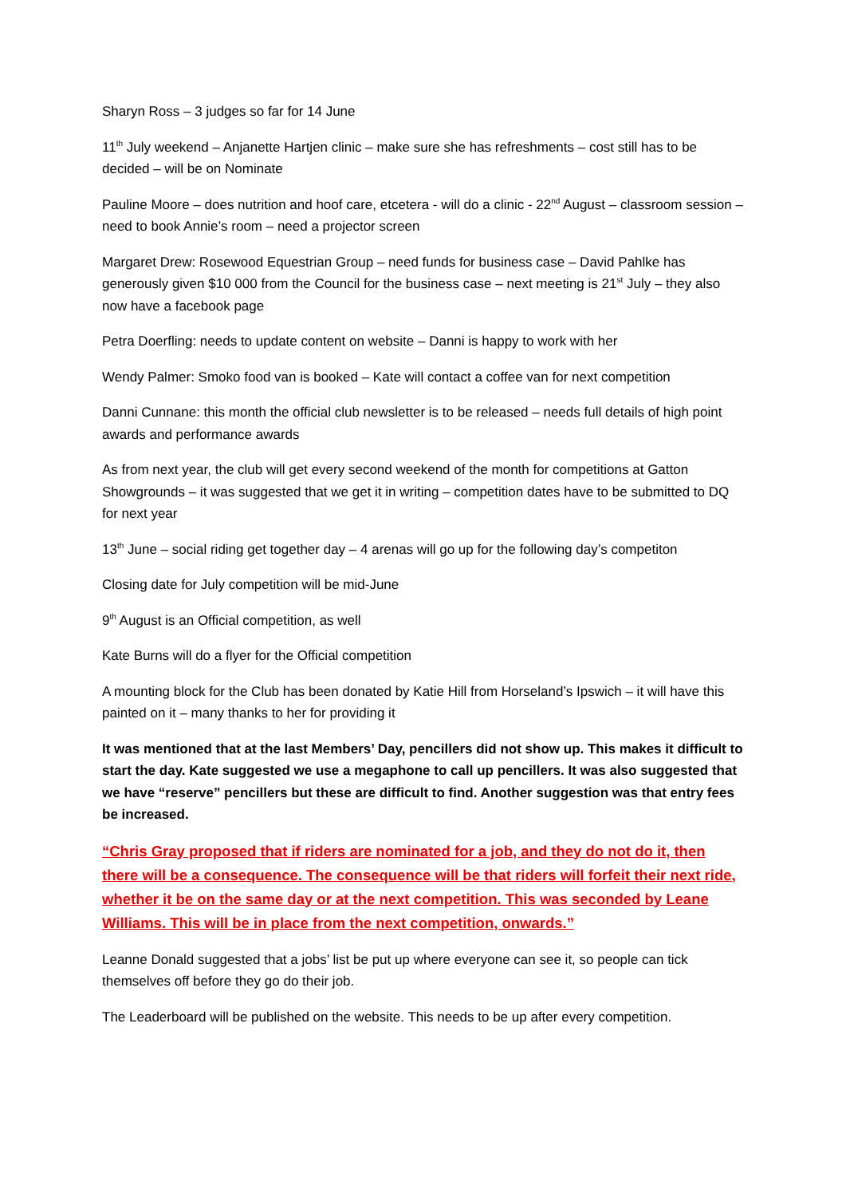Sharyn Ross – 3 judges so far for 14 June
11<sup>th</sup> July weekend – Anjanette Hartjen clinic – make sure she has refreshments – cost still has to be decided – will be on Nominate
Pauline Moore – does nutrition and hoof care, etcetera - will do a clinic - 22<sup>nd</sup> August – classroom session – need to book Annie’s room – need a projector screen
Margaret Drew: Rosewood Equestrian Group – need funds for business case – David Pahlke has generously given $10 000 from the Council for the business case – next meeting is 21<sup>st</sup> July – they also now have a facebook page
Petra Doerfling: needs to update content on website – Danni is happy to work with her
Wendy Palmer: Smoko food van is booked – Kate will contact a coffee van for next competition
Danni Cunnane: this month the official club newsletter is to be released – needs full details of high point awards and performance awards
As from next year, the club will get every second weekend of the month for competitions at Gatton Showgrounds – it was suggested that we get it in writing – competition dates have to be submitted to DQ for next year
13<sup>th</sup> June – social riding get together day – 4 arenas will go up for the following day’s competiton
Closing date for July competition will be mid-June
9<sup>th</sup> August is an Official competition, as well
Kate Burns will do a flyer for the Official competition
A mounting block for the Club has been donated by Katie Hill from Horseland’s Ipswich – it will have this painted on it – many thanks to her for providing it
It was mentioned that at the last Members’ Day, pencillers did not show up. This makes it difficult to start the day. Kate suggested we use a megaphone to call up pencillers. It was also suggested that we have “reserve” pencillers but these are difficult to find. Another suggestion was that entry fees be increased.
“Chris Gray proposed that if riders are nominated for a job, and they do not do it, then there will be a consequence. The consequence will be that riders will forfeit their next ride, whether it be on the same day or at the next competition. This was seconded by Leane Williams. This will be in place from the next competition, onwards.”
Leanne Donald suggested that a jobs’ list be put up where everyone can see it, so people can tick themselves off before they go do their job.
The Leaderboard will be published on the website. This needs to be up after every competition.